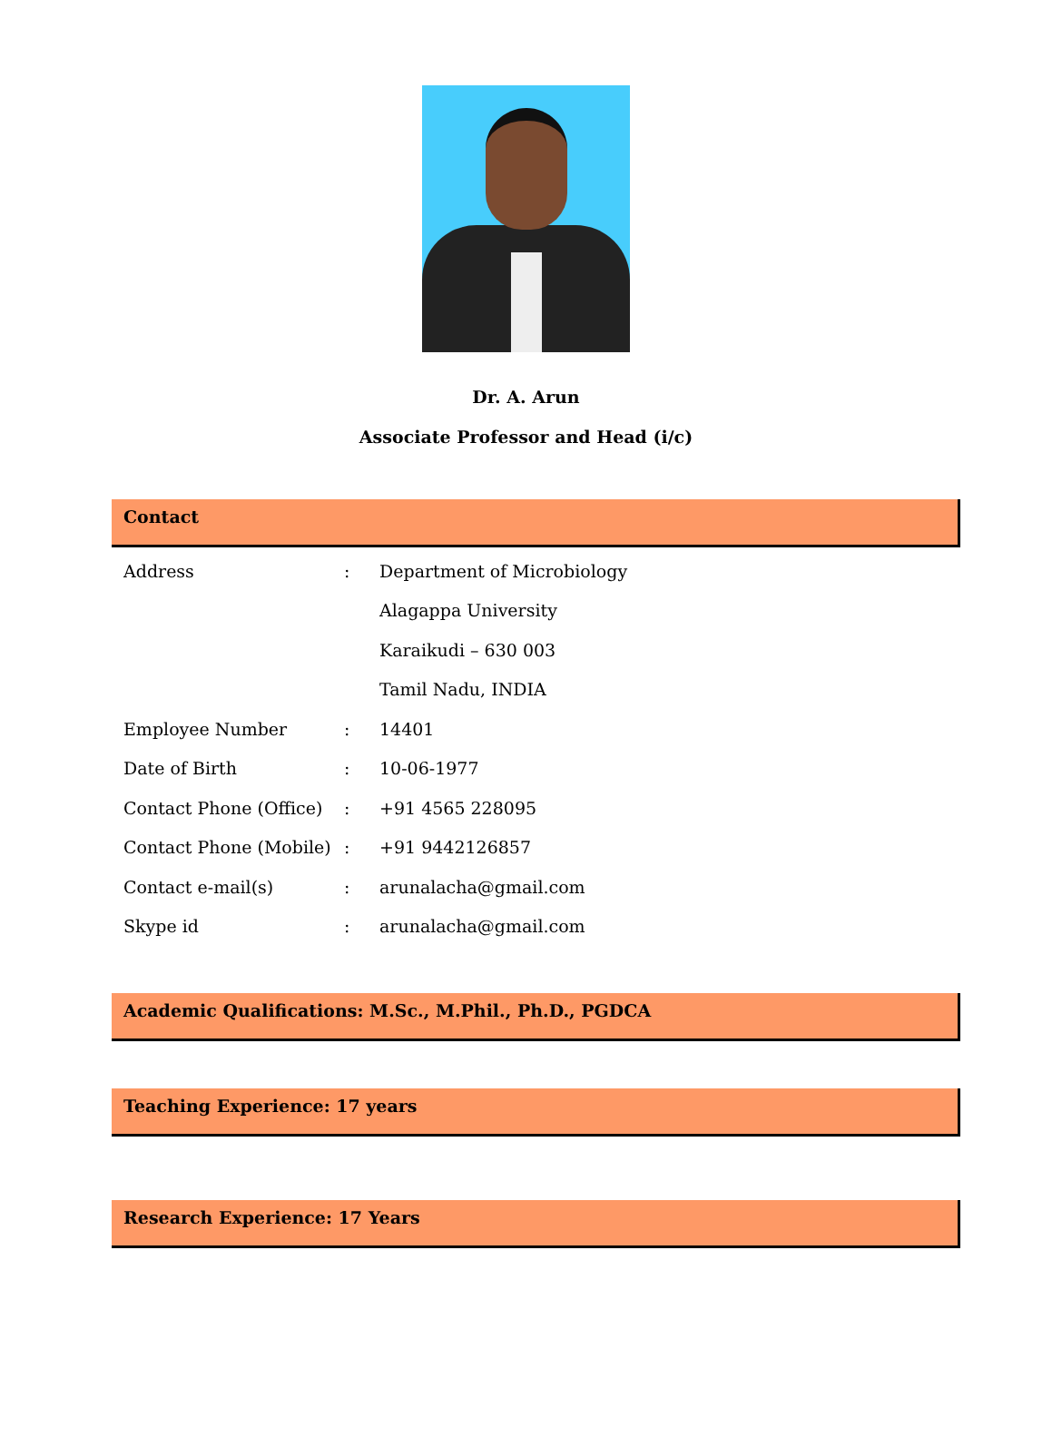Dr. A. Arun
Associate Professor and Head (i/c)
Contact
| Address | : | Department of Microbiology |
| | | Alagappa University |
| | | Karaikudi – 630 003 |
| | | Tamil Nadu, INDIA |
| Employee Number | : | 14401 |
| Date of Birth | : | 10-06-1977 |
| Contact Phone (Office) | : | +91 4565 228095 |
| Contact Phone (Mobile) | : | +91 9442126857 |
| Contact e-mail(s) | : | arunalacha@gmail.com |
| Skype id | : | arunalacha@gmail.com |
Academic Qualifications: M.Sc., M.Phil., Ph.D., PGDCA
Teaching Experience: 17 years
Research Experience: 17 Years